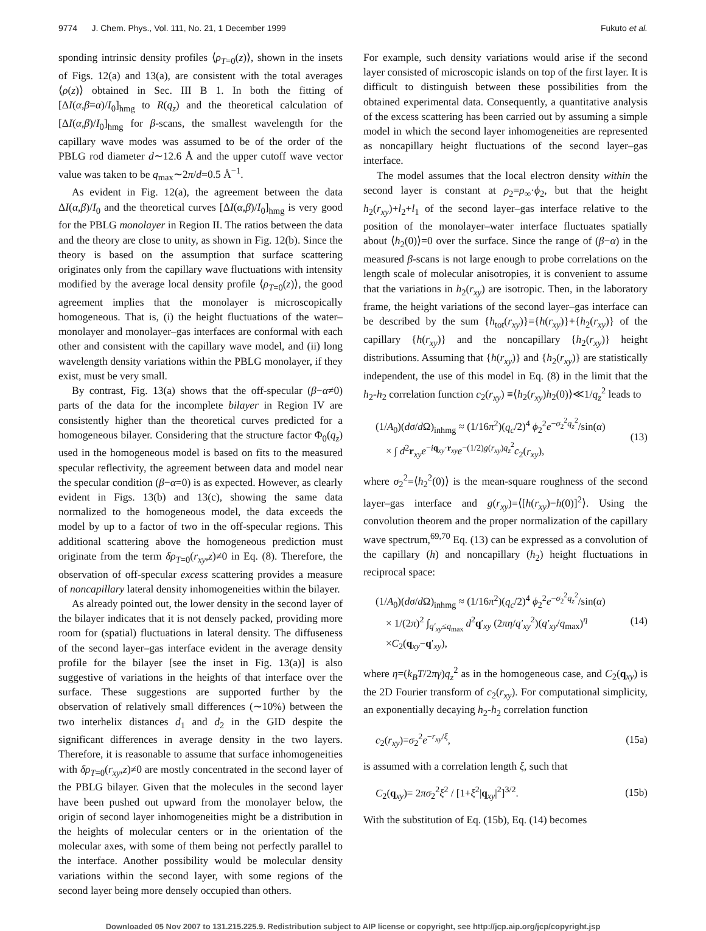9774 J. Chem. Phys., Vol. 111, No. 21, 1 December 1999 Fukuto et al.
sponding intrinsic density profiles ⟨ρ<sub>T=0</sub>(z)⟩, shown in the insets of Figs. 12(a) and 13(a), are consistent with the total averages ⟨ρ(z)⟩ obtained in Sec. III B 1. In both the fitting of [ΔI(α,β=α)/I<sub>0</sub>]<sub>hmg</sub> to R(q<sub>z</sub>) and the theoretical calculation of [ΔI(α,β)/I<sub>0</sub>]<sub>hmg</sub> for β-scans, the smallest wavelength for the capillary wave modes was assumed to be of the order of the PBLG rod diameter d∼12.6 Å and the upper cutoff wave vector value was taken to be q<sub>max</sub>∼2π/d=0.5 Å<sup>−1</sup>.
As evident in Fig. 12(a), the agreement between the data ΔI(α,β)/I<sub>0</sub> and the theoretical curves [ΔI(α,β)/I<sub>0</sub>]<sub>hmg</sub> is very good for the PBLG monolayer in Region II. The ratios between the data and the theory are close to unity, as shown in Fig. 12(b). Since the theory is based on the assumption that surface scattering originates only from the capillary wave fluctuations with intensity modified by the average local density profile ⟨ρ<sub>T=0</sub>(z)⟩, the good agreement implies that the monolayer is microscopically homogeneous. That is, (i) the height fluctuations of the water–monolayer and monolayer–gas interfaces are conformal with each other and consistent with the capillary wave model, and (ii) long wavelength density variations within the PBLG monolayer, if they exist, must be very small.
By contrast, Fig. 13(a) shows that the off-specular (β−α≠0) parts of the data for the incomplete bilayer in Region IV are consistently higher than the theoretical curves predicted for a homogeneous bilayer. Considering that the structure factor Φ<sub>0</sub>(q<sub>z</sub>) used in the homogeneous model is based on fits to the measured specular reflectivity, the agreement between data and model near the specular condition (β−α=0) is as expected. However, as clearly evident in Figs. 13(b) and 13(c), showing the same data normalized to the homogeneous model, the data exceeds the model by up to a factor of two in the off-specular regions. This additional scattering above the homogeneous prediction must originate from the term δρ<sub>T=0</sub>(r<sub>xy</sub>,z)≠0 in Eq. (8). Therefore, the observation of off-specular excess scattering provides a measure of noncapillary lateral density inhomogeneities within the bilayer.
As already pointed out, the lower density in the second layer of the bilayer indicates that it is not densely packed, providing more room for (spatial) fluctuations in lateral density. The diffuseness of the second layer–gas interface evident in the average density profile for the bilayer [see the inset in Fig. 13(a)] is also suggestive of variations in the heights of that interface over the surface. These suggestions are supported further by the observation of relatively small differences (∼10%) between the two interhelix distances d<sub>1</sub> and d<sub>2</sub> in the GID despite the significant differences in average density in the two layers. Therefore, it is reasonable to assume that surface inhomogeneities with δρ<sub>T=0</sub>(r<sub>xy</sub>,z)≠0 are mostly concentrated in the second layer of the PBLG bilayer. Given that the molecules in the second layer have been pushed out upward from the monolayer below, the origin of second layer inhomogeneities might be a distribution in the heights of molecular centers or in the orientation of the molecular axes, with some of them being not perfectly parallel to the interface. Another possibility would be molecular density variations within the second layer, with some regions of the second layer being more densely occupied than others.
For example, such density variations would arise if the second layer consisted of microscopic islands on top of the first layer. It is difficult to distinguish between these possibilities from the obtained experimental data. Consequently, a quantitative analysis of the excess scattering has been carried out by assuming a simple model in which the second layer inhomogeneities are represented as noncapillary height fluctuations of the second layer–gas interface.
The model assumes that the local electron density within the second layer is constant at ρ<sub>2</sub>=ρ<sub>∞</sub>·ϕ<sub>2</sub>, but that the height h<sub>2</sub>(r<sub>xy</sub>)+l<sub>2</sub>+l<sub>1</sub> of the second layer–gas interface relative to the position of the monolayer–water interface fluctuates spatially about ⟨h<sub>2</sub>(0)⟩=0 over the surface. Since the range of (β−α) in the measured β-scans is not large enough to probe correlations on the length scale of molecular anisotropies, it is convenient to assume that the variations in h<sub>2</sub>(r<sub>xy</sub>) are isotropic. Then, in the laboratory frame, the height variations of the second layer–gas interface can be described by the sum {h<sub>tot</sub>(r<sub>xy</sub>)}={h(r<sub>xy</sub>)}+{h<sub>2</sub>(r<sub>xy</sub>)} of the capillary {h(r<sub>xy</sub>)} and the noncapillary {h<sub>2</sub>(r<sub>xy</sub>)} height distributions. Assuming that {h(r<sub>xy</sub>)} and {h<sub>2</sub>(r<sub>xy</sub>)} are statistically independent, the use of this model in Eq. (8) in the limit that the h<sub>2</sub>-h<sub>2</sub> correlation function c<sub>2</sub>(r<sub>xy</sub>) ≡⟨h<sub>2</sub>(r<sub>xy</sub>)h<sub>2</sub>(0)⟩≪1/q<sub>z</sub><sup>2</sup> leads to
(1/A<sub>0</sub>)(dσ/d Ω)<sub>inhmg</sub> ≈ (1/16π<sup>2</sup>)(q<sub>c</sub>/2)<sup>4</sup> ϕ<sub>2</sub><sup>2</sup>e<sup>−σ<sub>2</sub><sup>2</sup>q<sub>z</sub><sup>2</sup></sup>/sin(α)
× ∫ d<sup>2</sup>r<sub>xy</sub>e<sup>−iq<sub>xy</sub>·r<sub>xy</sub></sup>e<sup>−(1/2)g(r<sub>xy</sub>)q<sub>z</sub><sup>2</sup></sup>c<sub>2</sub>(r<sub>xy</sub>),
(13)
where σ<sub>2</sub><sup>2</sup>=⟨h<sub>2</sub><sup>2</sup>(0)⟩ is the mean-square roughness of the second layer–gas interface and g(r<sub>xy</sub>)=⟨[h(r<sub>xy</sub>)−h(0)]<sup>2</sup>⟩. Using the convolution theorem and the proper normalization of the capillary wave spectrum,<sup>69,70</sup> Eq. (13) can be expressed as a convolution of the capillary (h) and noncapillary (h<sub>2</sub>) height fluctuations in reciprocal space:
(1/A<sub>0</sub>)(dσ/d Ω)<sub>inhmg</sub> ≈ (1/16π<sup>2</sup>)(q<sub>c</sub>/2)<sup>4</sup> ϕ<sub>2</sub><sup>2</sup>e<sup>−σ<sub>2</sub><sup>2</sup>q<sub>z</sub><sup>2</sup></sup>/sin(α)
× 1/(2π)<sup>2</sup> ∫<sub>q′<sub>xy</sub>≤q<sub>max</sub></sub> d<sup>2</sup>q′<sub>xy</sub> (2πη/q′<sub>xy</sub><sup>2</sup>)(q′<sub>xy</sub>/q<sub>max</sub>)<sup>η</sup>
×C<sub>2</sub>(q<sub>xy</sub>−q′<sub>xy</sub>),
(14)
where η=(k<sub>B</sub>T/2πγ)q<sub>z</sub><sup>2</sup> as in the homogeneous case, and C<sub>2</sub>(q<sub>xy</sub>) is the 2D Fourier transform of c<sub>2</sub>(r<sub>xy</sub>). For computational simplicity, an exponentially decaying h<sub>2</sub>-h<sub>2</sub> correlation function
c<sub>2</sub>(r<sub>xy</sub>)=σ<sub>2</sub><sup>2</sup>e<sup>−r<sub>xy</sub>/ξ</sup>, (15a)
is assumed with a correlation length ξ, such that
C<sub>2</sub>(q<sub>xy</sub>)= 2πσ<sub>2</sub><sup>2</sup>ξ<sup>2</sup> / [1+ξ<sup>2</sup>|q<sub>xy</sub>|<sup>2</sup>]<sup>3/2</sup>.
(15b)
With the substitution of Eq. (15b), Eq. (14) becomes
Downloaded 05 Nov 2007 to 131.215.225.9. Redistribution subject to AIP license or copyright, see http://jcp.aip.org/jcp/copyright.jsp